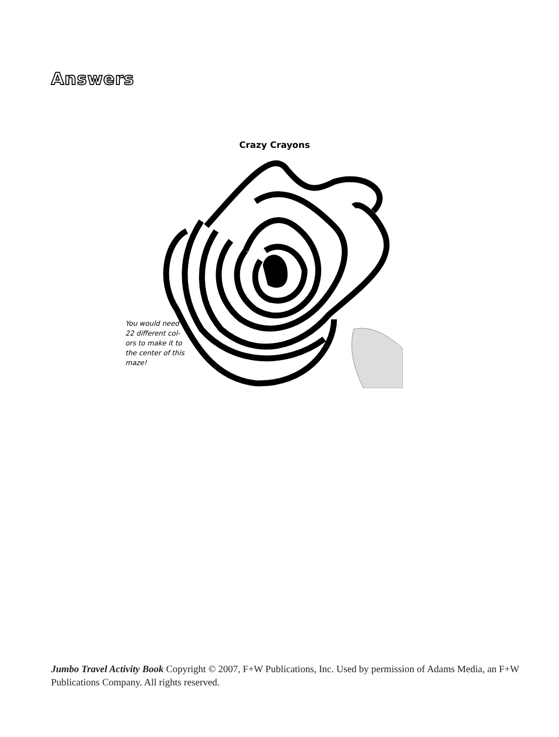Answers
Crazy Crayons
You would need 22 different col-ors to make it to the center of this maze!
Jumbo Travel Activity Book Copyright © 2007, F+W Publications, Inc. Used by permission of Adams Media, an F+W Publications Company. All rights reserved.